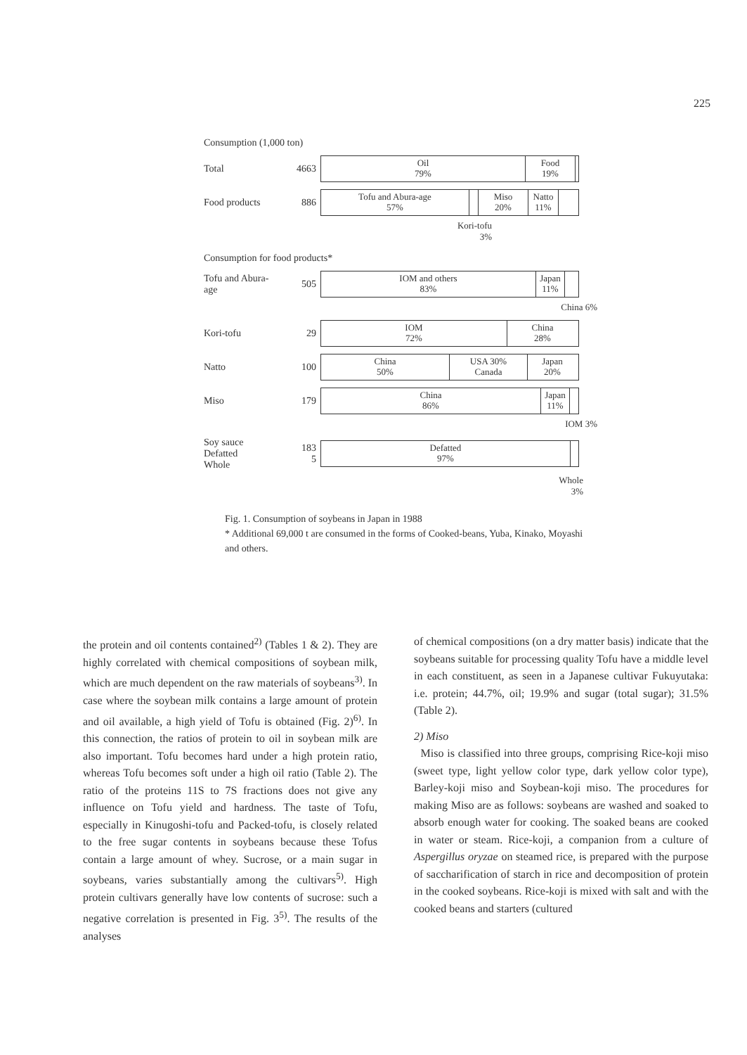225
Consumption (1,000 ton)
Total 4663
Oil
79%
Food
19%
Food products 886
Tofu and Abura-age
57%
Miso
20%
Natto
11%
Kori-tofu
3%
Consumption for food products*
Tofu and Abura-age 505
IOM and others
83%
Japan
11%
China 6%
Kori-tofu 29
IOM
72%
China
28%
Natto 100
China
50%
USA 30%
Canada
Japan
20%
Miso 179
China
86%
Japan
11%
IOM 3%
Soy sauce
Defatted
Whole 183
5
Defatted
97%
Whole
3%
Fig. 1. Consumption of soybeans in Japan in 1988
* Additional 69,000 t are consumed in the forms of Cooked-beans, Yuba, Kinako, Moyashi and others.
the protein and oil contents contained<sup>2)</sup> (Tables 1 & 2). They are highly correlated with chemical compositions of soybean milk, which are much dependent on the raw materials of soybeans<sup>3)</sup>. In case where the soybean milk contains a large amount of protein and oil available, a high yield of Tofu is obtained (Fig. 2)<sup>6)</sup>. In this connection, the ratios of protein to oil in soybean milk are also important. Tofu becomes hard under a high protein ratio, whereas Tofu becomes soft under a high oil ratio (Table 2). The ratio of the proteins 11S to 7S fractions does not give any influence on Tofu yield and hardness. The taste of Tofu, especially in Kinugoshi-tofu and Packed-tofu, is closely related to the free sugar contents in soybeans because these Tofus contain a large amount of whey. Sucrose, or a main sugar in soybeans, varies substantially among the cultivars<sup>5)</sup>. High protein cultivars generally have low contents of sucrose: such a negative correlation is presented in Fig. 3<sup>5)</sup>. The results of the analyses
of chemical compositions (on a dry matter basis) indicate that the soybeans suitable for processing quality Tofu have a middle level in each constituent, as seen in a Japanese cultivar Fukuyutaka: i.e. protein; 44.7%, oil; 19.9% and sugar (total sugar); 31.5% (Table 2).
2) Miso
Miso is classified into three groups, comprising Rice-koji miso (sweet type, light yellow color type, dark yellow color type), Barley-koji miso and Soybean-koji miso. The procedures for making Miso are as follows: soybeans are washed and soaked to absorb enough water for cooking. The soaked beans are cooked in water or steam. Rice-koji, a companion from a culture of Aspergillus oryzae on steamed rice, is prepared with the purpose of saccharification of starch in rice and decomposition of protein in the cooked soybeans. Rice-koji is mixed with salt and with the cooked beans and starters (cultured